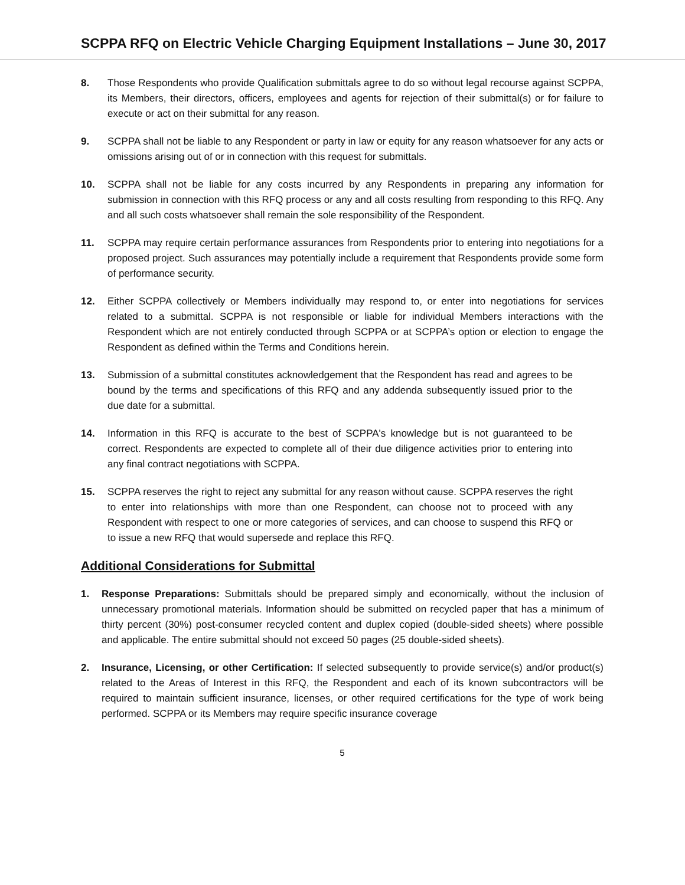SCPPA RFQ on Electric Vehicle Charging Equipment Installations – June 30, 2017
8. Those Respondents who provide Qualification submittals agree to do so without legal recourse against SCPPA, its Members, their directors, officers, employees and agents for rejection of their submittal(s) or for failure to execute or act on their submittal for any reason.
9. SCPPA shall not be liable to any Respondent or party in law or equity for any reason whatsoever for any acts or omissions arising out of or in connection with this request for submittals.
10. SCPPA shall not be liable for any costs incurred by any Respondents in preparing any information for submission in connection with this RFQ process or any and all costs resulting from responding to this RFQ. Any and all such costs whatsoever shall remain the sole responsibility of the Respondent.
11. SCPPA may require certain performance assurances from Respondents prior to entering into negotiations for a proposed project. Such assurances may potentially include a requirement that Respondents provide some form of performance security.
12. Either SCPPA collectively or Members individually may respond to, or enter into negotiations for services related to a submittal. SCPPA is not responsible or liable for individual Members interactions with the Respondent which are not entirely conducted through SCPPA or at SCPPA’s option or election to engage the Respondent as defined within the Terms and Conditions herein.
13. Submission of a submittal constitutes acknowledgement that the Respondent has read and agrees to be bound by the terms and specifications of this RFQ and any addenda subsequently issued prior to the due date for a submittal.
14. Information in this RFQ is accurate to the best of SCPPA's knowledge but is not guaranteed to be correct. Respondents are expected to complete all of their due diligence activities prior to entering into any final contract negotiations with SCPPA.
15. SCPPA reserves the right to reject any submittal for any reason without cause. SCPPA reserves the right to enter into relationships with more than one Respondent, can choose not to proceed with any Respondent with respect to one or more categories of services, and can choose to suspend this RFQ or to issue a new RFQ that would supersede and replace this RFQ.
Additional Considerations for Submittal
1. Response Preparations: Submittals should be prepared simply and economically, without the inclusion of unnecessary promotional materials. Information should be submitted on recycled paper that has a minimum of thirty percent (30%) post-consumer recycled content and duplex copied (double-sided sheets) where possible and applicable. The entire submittal should not exceed 50 pages (25 double-sided sheets).
2. Insurance, Licensing, or other Certification: If selected subsequently to provide service(s) and/or product(s) related to the Areas of Interest in this RFQ, the Respondent and each of its known subcontractors will be required to maintain sufficient insurance, licenses, or other required certifications for the type of work being performed. SCPPA or its Members may require specific insurance coverage
5